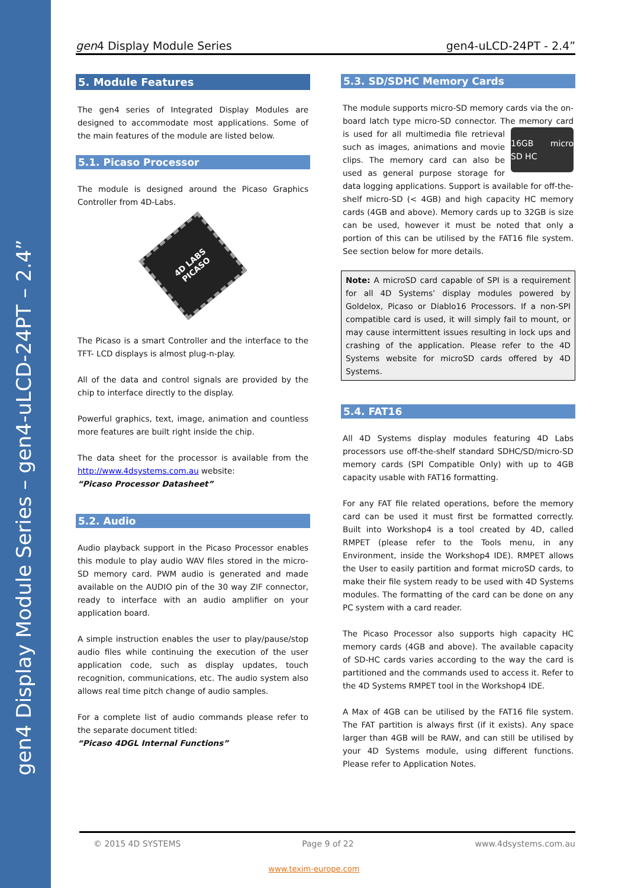gen4 Display Module Series – gen4-uLCD-24PT – 2.4”
gen4 Display Module Series gen4-uLCD-24PT - 2.4”
5. Module Features
The gen4 series of Integrated Display Modules are designed to accommodate most applications. Some of the main features of the module are listed below.
5.1. Picaso Processor
The module is designed around the Picaso Graphics Controller from 4D-Labs.
4D LABS
PICASO
The Picaso is a smart Controller and the interface to the TFT- LCD displays is almost plug-n-play.
All of the data and control signals are provided by the chip to interface directly to the display.
Powerful graphics, text, image, animation and countless more features are built right inside the chip.
The data sheet for the processor is available from the http://www.4dsystems.com.au website:
“Picaso Processor Datasheet”
5.2. Audio
Audio playback support in the Picaso Processor enables this module to play audio WAV files stored in the micro-SD memory card. PWM audio is generated and made available on the AUDIO pin of the 30 way ZIF connector, ready to interface with an audio amplifier on your application board.
A simple instruction enables the user to play/pause/stop audio files while continuing the execution of the user application code, such as display updates, touch recognition, communications, etc. The audio system also allows real time pitch change of audio samples.
For a complete list of audio commands please refer to the separate document titled:
“Picaso 4DGL Internal Functions”
5.3. SD/SDHC Memory Cards
The module supports micro-SD memory cards via the on-board latch type micro-SD connector. The
16GB micro SD HC
memory card is used for all multimedia file retrieval such as images, animations and movie clips. The memory card can also be used as general purpose storage for data logging applications. Support is available for off-the-shelf micro-SD (< 4GB) and high capacity HC memory cards (4GB and above). Memory cards up to 32GB is size can be used, however it must be noted that only a portion of this can be utilised by the FAT16 file system. See section below for more details.
Note: A microSD card capable of SPI is a requirement for all 4D Systems’ display modules powered by Goldelox, Picaso or Diablo16 Processors. If a non-SPI compatible card is used, it will simply fail to mount, or may cause intermittent issues resulting in lock ups and crashing of the application. Please refer to the 4D Systems website for microSD cards offered by 4D Systems.
5.4. FAT16
All 4D Systems display modules featuring 4D Labs processors use off-the-shelf standard SDHC/SD/micro-SD memory cards (SPI Compatible Only) with up to 4GB capacity usable with FAT16 formatting.
For any FAT file related operations, before the memory card can be used it must first be formatted correctly. Built into Workshop4 is a tool created by 4D, called RMPET (please refer to the Tools menu, in any Environment, inside the Workshop4 IDE). RMPET allows the User to easily partition and format microSD cards, to make their file system ready to be used with 4D Systems modules. The formatting of the card can be done on any PC system with a card reader.
The Picaso Processor also supports high capacity HC memory cards (4GB and above). The available capacity of SD-HC cards varies according to the way the card is partitioned and the commands used to access it. Refer to the 4D Systems RMPET tool in the Workshop4 IDE.
A Max of 4GB can be utilised by the FAT16 file system. The FAT partition is always first (if it exists). Any space larger than 4GB will be RAW, and can still be utilised by your 4D Systems module, using different functions. Please refer to Application Notes.
© 2015 4D SYSTEMS Page 9 of 22 www.4dsystems.com.au
www.texim-europe.com